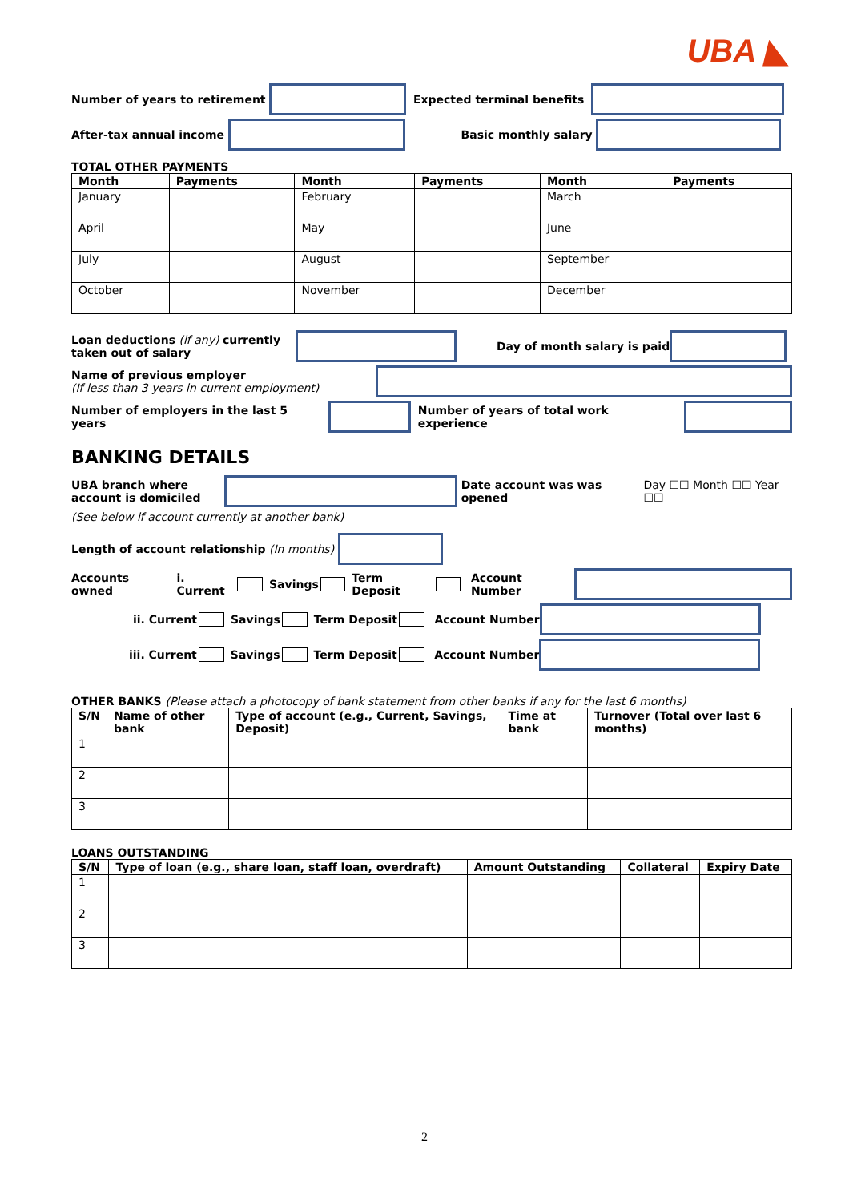UBA ◣
Number of years to retirement Expected terminal benefits
After-tax annual income Basic monthly salary
TOTAL OTHER PAYMENTS
| Month | Payments | Month | Payments | Month | Payments |
| --- | --- | --- | --- | --- | --- |
| January | | February | | March | |
| April | | May | | June | |
| July | | August | | September | |
| October | | November | | December | |
Loan deductions (if any) currently taken out of salary Day of month salary is paid
Name of previous employer
(If less than 3 years in current employment)
Number of employers in the last 5 years Number of years of total work experience
BANKING DETAILS
UBA branch where account is domiciled Date account was was opened Day ☐☐ Month ☐☐ Year ☐☐
(See below if account currently at another bank)
Length of account relationship (In months)
Accounts owned i. Current Savings Term Deposit Account Number
ii. Current Savings Term Deposit Account Number
iii. Current Savings Term Deposit Account Number
OTHER BANKS (Please attach a photocopy of bank statement from other banks if any for the last 6 months)
| S/N | Name of other bank | Type of account (e.g., Current, Savings, Deposit) | Time at bank | Turnover (Total over last 6 months) |
| --- | --- | --- | --- | --- |
| 1 | | | | |
| 2 | | | | |
| 3 | | | | |
LOANS OUTSTANDING
| S/N | Type of loan (e.g., share loan, staff loan, overdraft) | Amount Outstanding | Collateral | Expiry Date |
| --- | --- | --- | --- | --- |
| 1 | | | | |
| 2 | | | | |
| 3 | | | | |
2